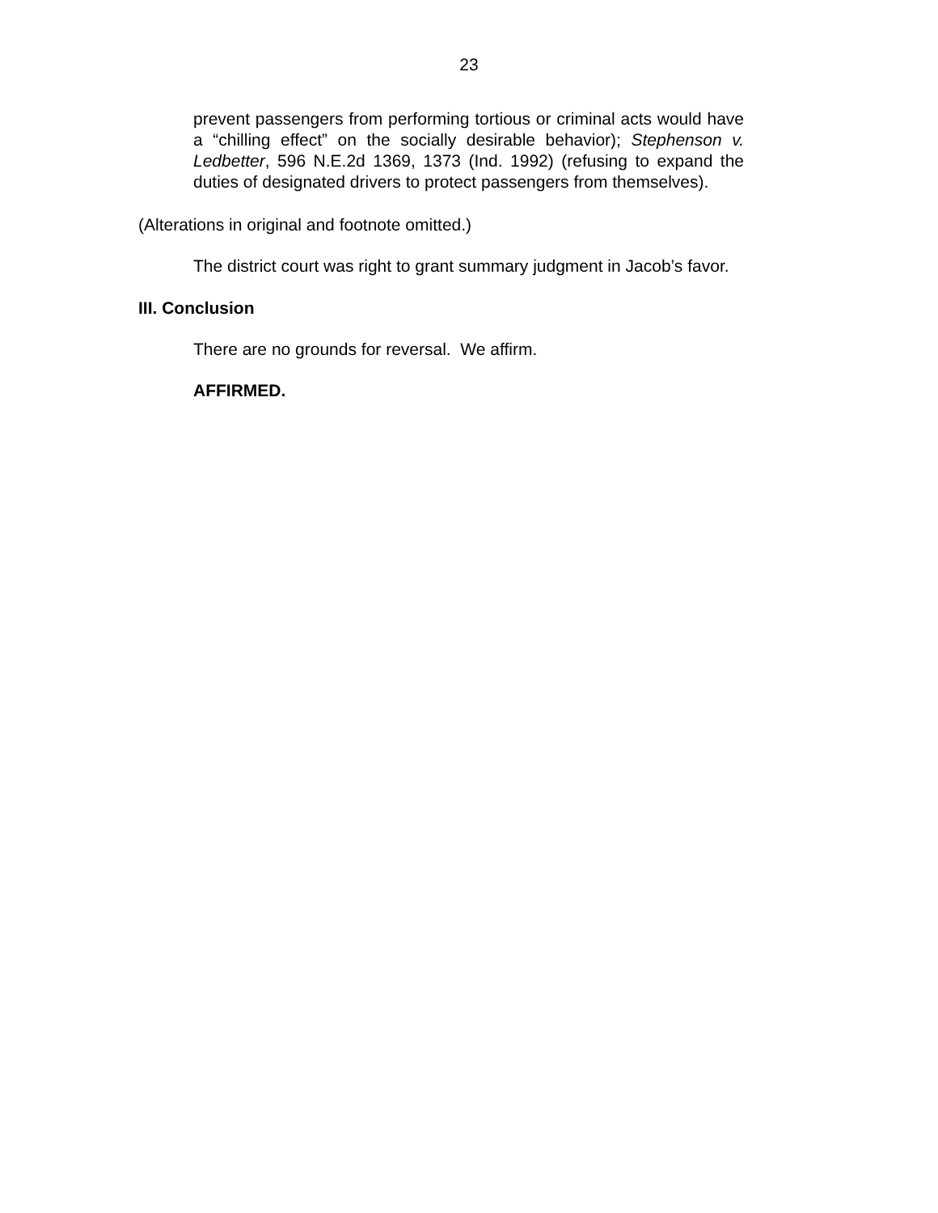23
prevent passengers from performing tortious or criminal acts would have a “chilling effect” on the socially desirable behavior); Stephenson v. Ledbetter, 596 N.E.2d 1369, 1373 (Ind. 1992) (refusing to expand the duties of designated drivers to protect passengers from themselves).
(Alterations in original and footnote omitted.)
The district court was right to grant summary judgment in Jacob’s favor.
III. Conclusion
There are no grounds for reversal. We affirm.
AFFIRMED.